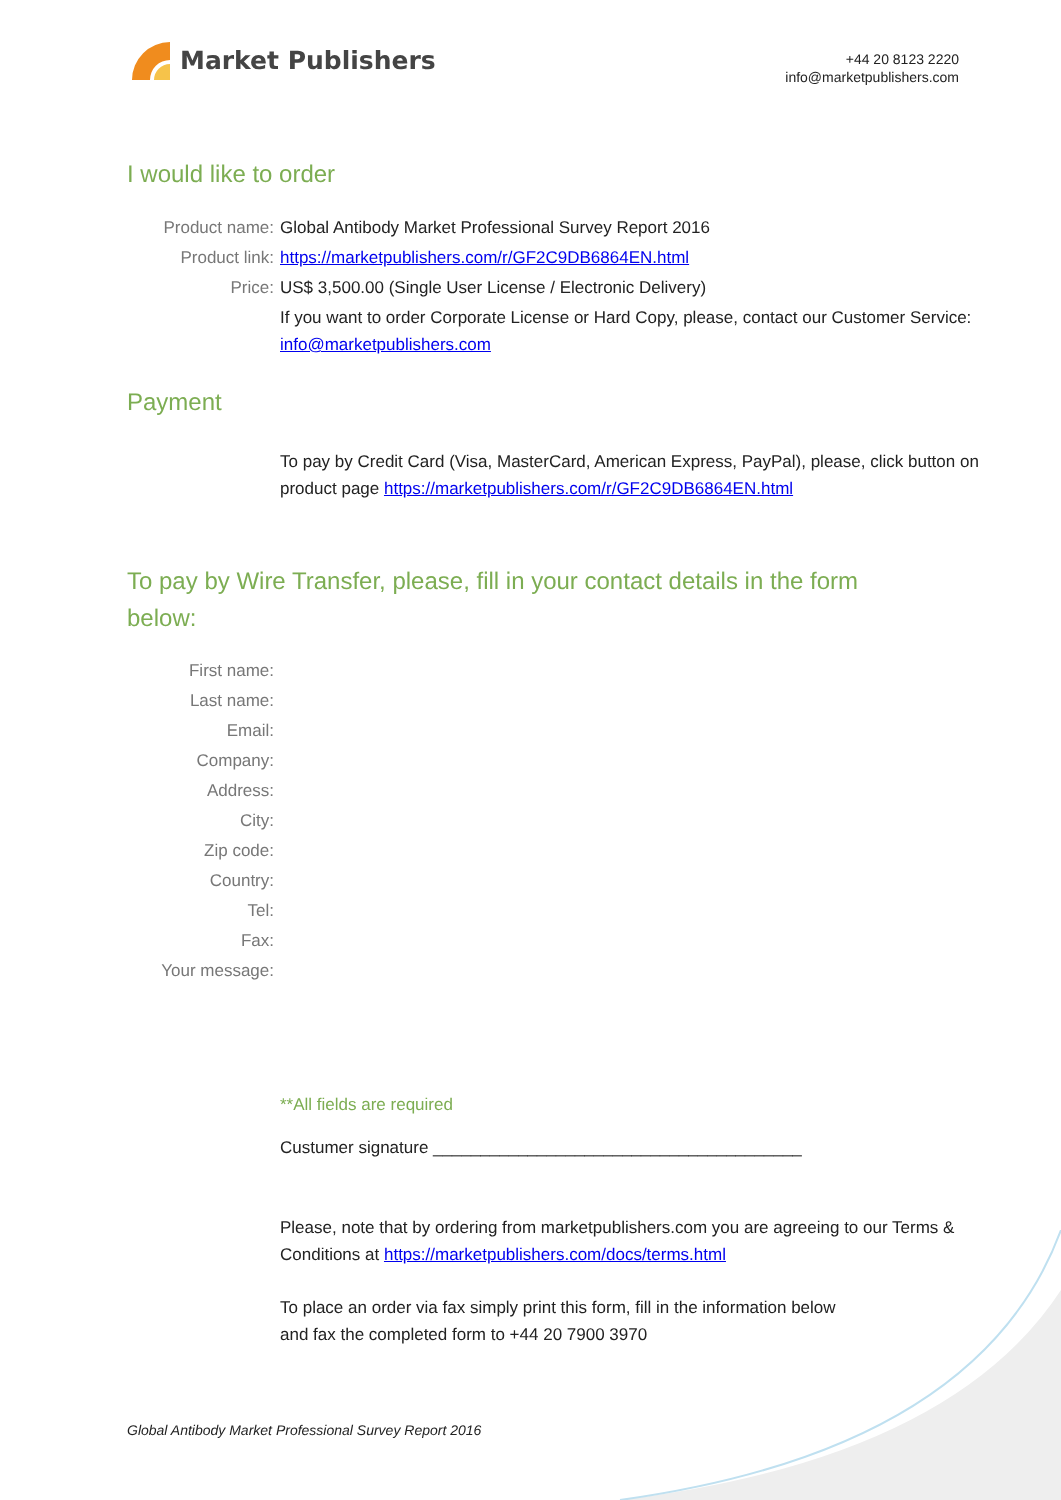Market Publishers
+44 20 8123 2220
info@marketpublishers.com
I would like to order
Product name: Global Antibody Market Professional Survey Report 2016
Product link: https://marketpublishers.com/r/GF2C9DB6864EN.html
Price: US$ 3,500.00 (Single User License / Electronic Delivery)
If you want to order Corporate License or Hard Copy, please, contact our Customer Service:
info@marketpublishers.com
Payment
To pay by Credit Card (Visa, MasterCard, American Express, PayPal), please, click button on product page https://marketpublishers.com/r/GF2C9DB6864EN.html
To pay by Wire Transfer, please, fill in your contact details in the form below:
First name:
Last name:
Email:
Company:
Address:
City:
Zip code:
Country:
Tel:
Fax:
Your message:
**All fields are required
Custumer signature _______________________________________
Please, note that by ordering from marketpublishers.com you are agreeing to our Terms & Conditions at https://marketpublishers.com/docs/terms.html
To place an order via fax simply print this form, fill in the information below
and fax the completed form to +44 20 7900 3970
Global Antibody Market Professional Survey Report 2016